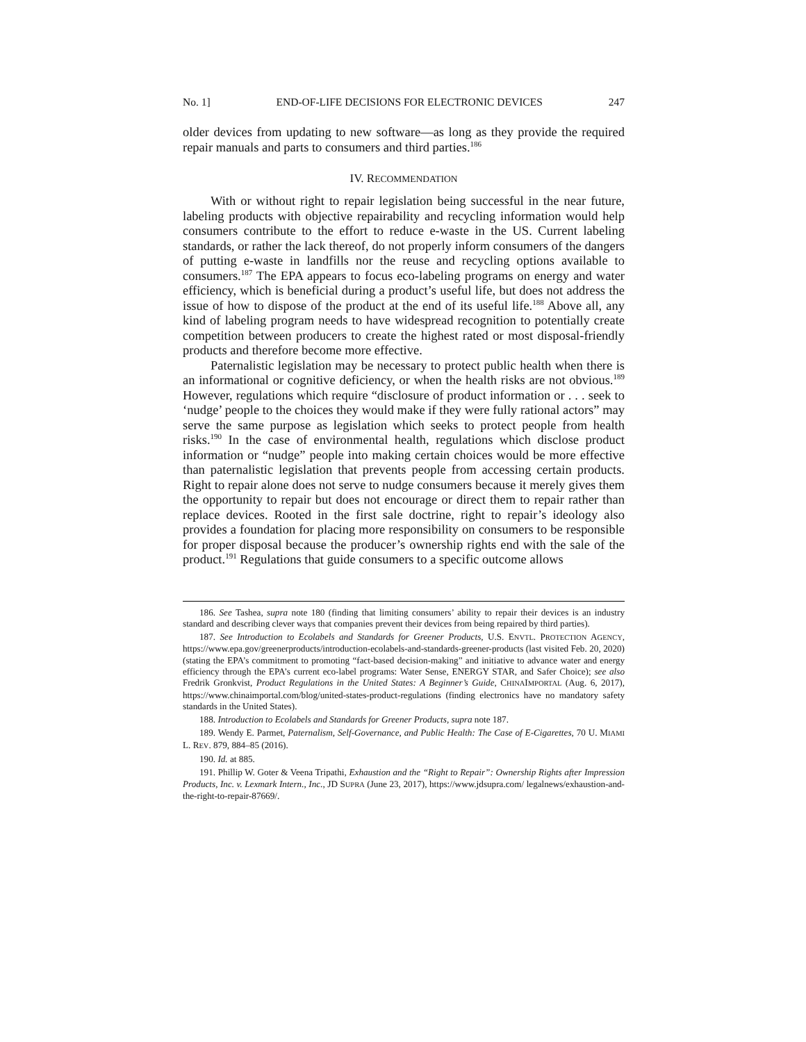No. 1] END-OF-LIFE DECISIONS FOR ELECTRONIC DEVICES 247
older devices from updating to new software—as long as they provide the required repair manuals and parts to consumers and third parties.<sup>186</sup>
IV. RECOMMENDATION
With or without right to repair legislation being successful in the near future, labeling products with objective repairability and recycling information would help consumers contribute to the effort to reduce e-waste in the US. Current labeling standards, or rather the lack thereof, do not properly inform consumers of the dangers of putting e-waste in landfills nor the reuse and recycling options available to consumers.<sup>187</sup> The EPA appears to focus eco-labeling programs on energy and water efficiency, which is beneficial during a product’s useful life, but does not address the issue of how to dispose of the product at the end of its useful life.<sup>188</sup> Above all, any kind of labeling program needs to have widespread recognition to potentially create competition between producers to create the highest rated or most disposal-friendly products and therefore become more effective.
Paternalistic legislation may be necessary to protect public health when there is an informational or cognitive deficiency, or when the health risks are not obvious.<sup>189</sup> However, regulations which require “disclosure of product information or . . . seek to ‘nudge’ people to the choices they would make if they were fully rational actors” may serve the same purpose as legislation which seeks to protect people from health risks.<sup>190</sup> In the case of environmental health, regulations which disclose product information or “nudge” people into making certain choices would be more effective than paternalistic legislation that prevents people from accessing certain products. Right to repair alone does not serve to nudge consumers because it merely gives them the opportunity to repair but does not encourage or direct them to repair rather than replace devices. Rooted in the first sale doctrine, right to repair’s ideology also provides a foundation for placing more responsibility on consumers to be responsible for proper disposal because the producer’s ownership rights end with the sale of the product.<sup>191</sup> Regulations that guide consumers to a specific outcome allows
186. See Tashea, supra note 180 (finding that limiting consumers’ ability to repair their devices is an industry standard and describing clever ways that companies prevent their devices from being repaired by third parties).
187. See Introduction to Ecolabels and Standards for Greener Products, U.S. ENVTL. PROTECTION AGENCY, https://www.epa.gov/greenerproducts/introduction-ecolabels-and-standards-greener-products (last visited Feb. 20, 2020) (stating the EPA’s commitment to promoting “fact-based decision-making” and initiative to advance water and energy efficiency through the EPA’s current eco-label programs: Water Sense, ENERGY STAR, and Safer Choice); see also Fredrik Gronkvist, Product Regulations in the United States: A Beginner’s Guide, CHINAIMPORTAL (Aug. 6, 2017), https://www.chinaimportal.com/blog/united-states-product-regulations (finding electronics have no mandatory safety standards in the United States).
188. Introduction to Ecolabels and Standards for Greener Products, supra note 187.
189. Wendy E. Parmet, Paternalism, Self-Governance, and Public Health: The Case of E-Cigarettes, 70 U. MIAMI L. REV. 879, 884–85 (2016).
190. Id. at 885.
191. Phillip W. Goter & Veena Tripathi, Exhaustion and the “Right to Repair”: Ownership Rights after Impression Products, Inc. v. Lexmark Intern., Inc., JD SUPRA (June 23, 2017), https://www.jdsupra.com/ legalnews/exhaustion-and-the-right-to-repair-87669/.